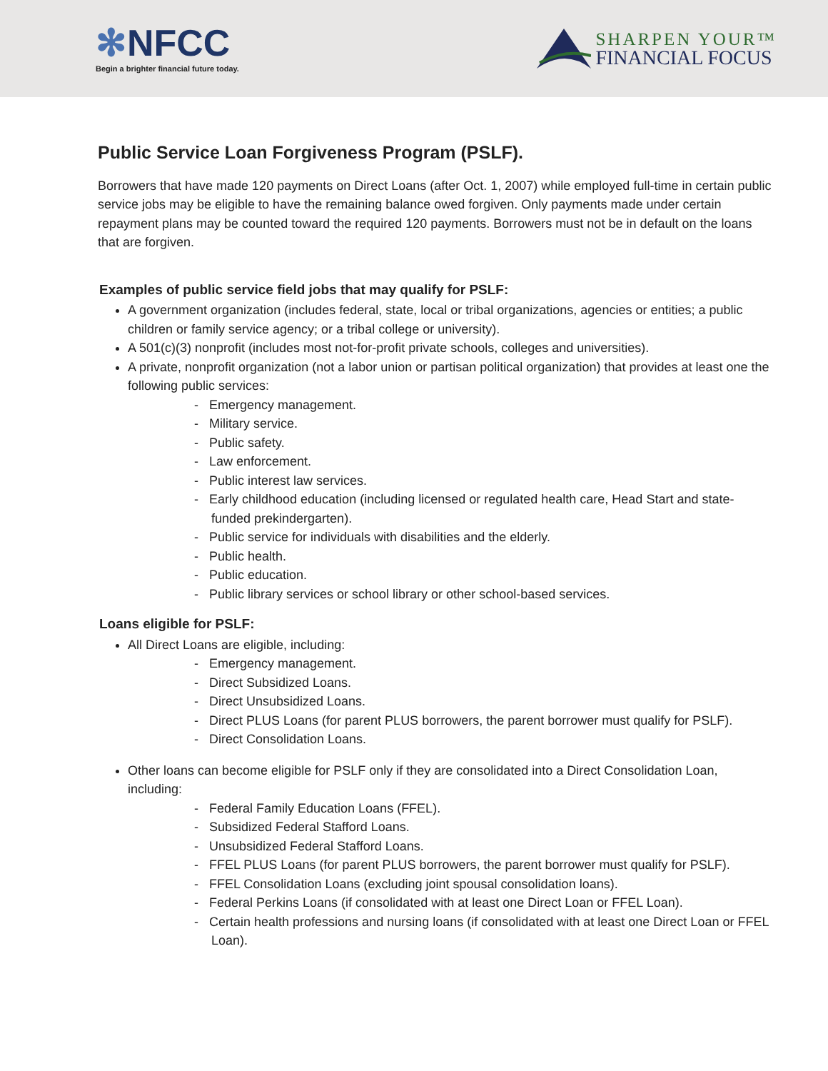✻NFCC
Begin a brighter financial future today.
SHARPEN YOUR™
FINANCIAL FOCUS
Public Service Loan Forgiveness Program (PSLF).
Borrowers that have made 120 payments on Direct Loans (after Oct. 1, 2007) while employed full-time in certain public service jobs may be eligible to have the remaining balance owed forgiven. Only payments made under certain repayment plans may be counted toward the required 120 payments. Borrowers must not be in default on the loans that are forgiven.
Examples of public service field jobs that may qualify for PSLF:
A government organization (includes federal, state, local or tribal organizations, agencies or entities; a public children or family service agency; or a tribal college or university).
A 501(c)(3) nonprofit (includes most not-for-profit private schools, colleges and universities).
A private, nonprofit organization (not a labor union or partisan political organization) that provides at least one the following public services:
- Emergency management.
- Military service.
- Public safety.
- Law enforcement.
- Public interest law services.
- Early childhood education (including licensed or regulated health care, Head Start and state-funded prekindergarten).
- Public service for individuals with disabilities and the elderly.
- Public health.
- Public education.
- Public library services or school library or other school-based services.
Loans eligible for PSLF:
All Direct Loans are eligible, including:
- Emergency management.
- Direct Subsidized Loans.
- Direct Unsubsidized Loans.
- Direct PLUS Loans (for parent PLUS borrowers, the parent borrower must qualify for PSLF).
- Direct Consolidation Loans.
Other loans can become eligible for PSLF only if they are consolidated into a Direct Consolidation Loan, including:
- Federal Family Education Loans (FFEL).
- Subsidized Federal Stafford Loans.
- Unsubsidized Federal Stafford Loans.
- FFEL PLUS Loans (for parent PLUS borrowers, the parent borrower must qualify for PSLF).
- FFEL Consolidation Loans (excluding joint spousal consolidation loans).
- Federal Perkins Loans (if consolidated with at least one Direct Loan or FFEL Loan).
- Certain health professions and nursing loans (if consolidated with at least one Direct Loan or FFEL Loan).